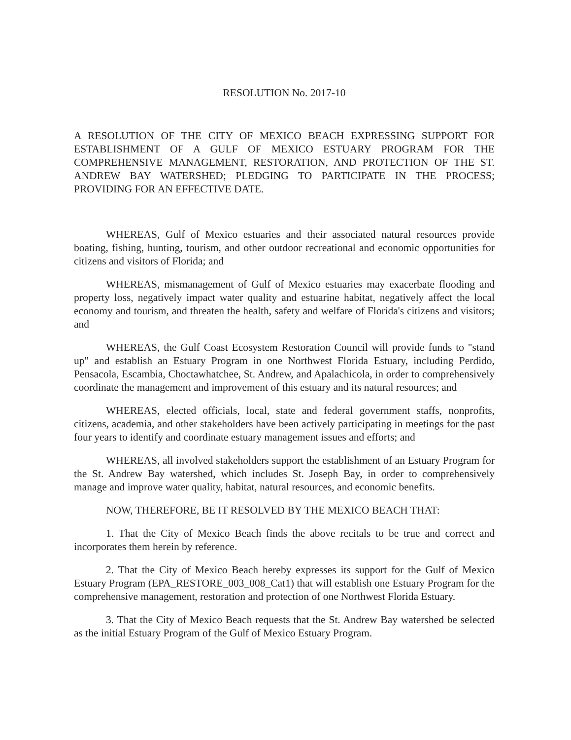RESOLUTION No. 2017-10
A RESOLUTION OF THE CITY OF MEXICO BEACH EXPRESSING SUPPORT FOR ESTABLISHMENT OF A GULF OF MEXICO ESTUARY PROGRAM FOR THE COMPREHENSIVE MANAGEMENT, RESTORATION, AND PROTECTION OF THE ST. ANDREW BAY WATERSHED; PLEDGING TO PARTICIPATE IN THE PROCESS; PROVIDING FOR AN EFFECTIVE DATE.
WHEREAS, Gulf of Mexico estuaries and their associated natural resources provide boating, fishing, hunting, tourism, and other outdoor recreational and economic opportunities for citizens and visitors of Florida; and
WHEREAS, mismanagement of Gulf of Mexico estuaries may exacerbate flooding and property loss, negatively impact water quality and estuarine habitat, negatively affect the local economy and tourism, and threaten the health, safety and welfare of Florida's citizens and visitors; and
WHEREAS, the Gulf Coast Ecosystem Restoration Council will provide funds to "stand up" and establish an Estuary Program in one Northwest Florida Estuary, including Perdido, Pensacola, Escambia, Choctawhatchee, St. Andrew, and Apalachicola, in order to comprehensively coordinate the management and improvement of this estuary and its natural resources; and
WHEREAS, elected officials, local, state and federal government staffs, nonprofits, citizens, academia, and other stakeholders have been actively participating in meetings for the past four years to identify and coordinate estuary management issues and efforts; and
WHEREAS, all involved stakeholders support the establishment of an Estuary Program for the St. Andrew Bay watershed, which includes St. Joseph Bay, in order to comprehensively manage and improve water quality, habitat, natural resources, and economic benefits.
NOW, THEREFORE, BE IT RESOLVED BY THE MEXICO BEACH THAT:
1. That the City of Mexico Beach finds the above recitals to be true and correct and incorporates them herein by reference.
2. That the City of Mexico Beach hereby expresses its support for the Gulf of Mexico Estuary Program (EPA_RESTORE_003_008_Cat1) that will establish one Estuary Program for the comprehensive management, restoration and protection of one Northwest Florida Estuary.
3. That the City of Mexico Beach requests that the St. Andrew Bay watershed be selected as the initial Estuary Program of the Gulf of Mexico Estuary Program.